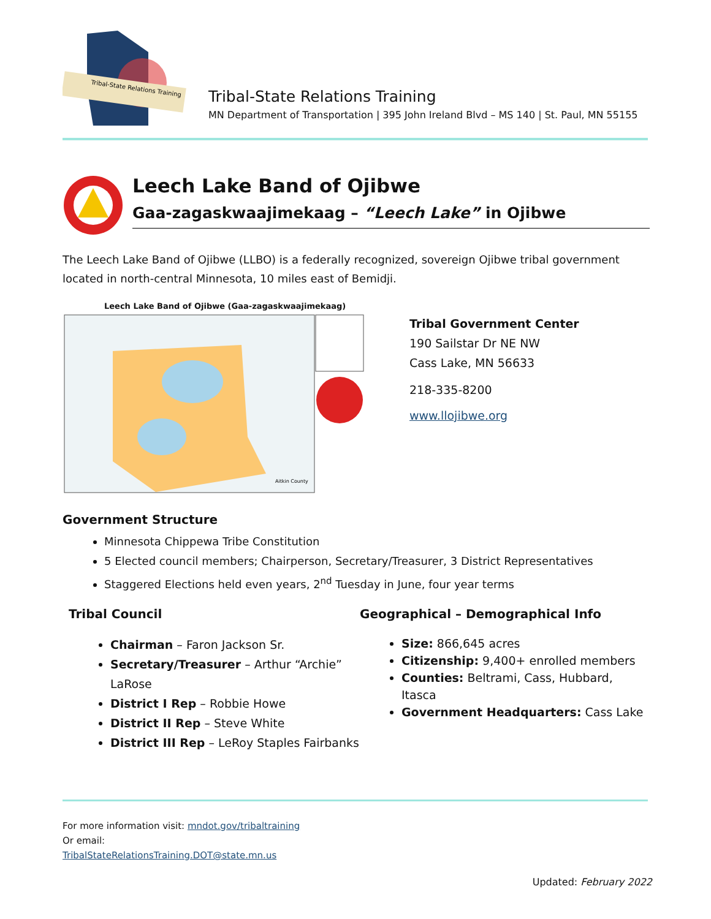Tribal-State Relations Training
Tribal-State Relations Training
MN Department of Transportation | 395 John Ireland Blvd – MS 140 | St. Paul, MN 55155
Leech Lake Band of Ojibwe
Gaa-zagaskwaajimekaag – “Leech Lake” in Ojibwe
The Leech Lake Band of Ojibwe (LLBO) is a federally recognized, sovereign Ojibwe tribal government located in north-central Minnesota, 10 miles east of Bemidji.
Leech Lake Band of Ojibwe (Gaa-zagaskwaajimekaag)
Aitkin County
Tribal Government Center
190 Sailstar Dr NE NW
Cass Lake, MN 56633
218-335-8200
www.llojibwe.org
Government Structure
Minnesota Chippewa Tribe Constitution
5 Elected council members; Chairperson, Secretary/Treasurer, 3 District Representatives
Staggered Elections held even years, 2<sup>nd</sup> Tuesday in June, four year terms
Tribal Council
Chairman – Faron Jackson Sr.
Secretary/Treasurer – Arthur “Archie” LaRose
District I Rep – Robbie Howe
District II Rep – Steve White
District III Rep – LeRoy Staples Fairbanks
Geographical – Demographical Info
Size: 866,645 acres
Citizenship: 9,400+ enrolled members
Counties: Beltrami, Cass, Hubbard, Itasca
Government Headquarters: Cass Lake
For more information visit: mndot.gov/tribaltraining
Or email:
TribalStateRelationsTraining.DOT@state.mn.us
Updated: February 2022